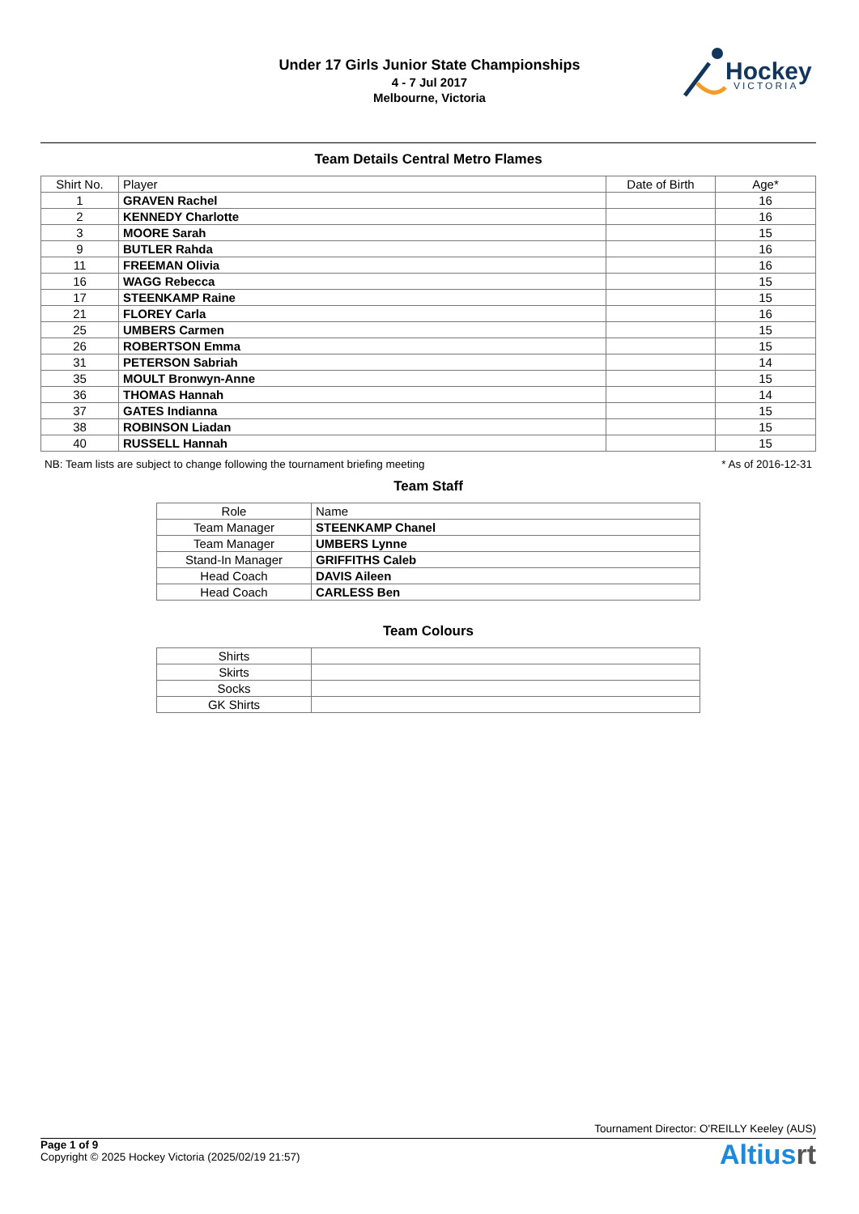Under 17 Girls Junior State Championships
4 - 7 Jul 2017
Melbourne, Victoria
Hockey
VICTORIA
Team Details Central Metro Flames
| Shirt No. | Player | Date of Birth | Age* |
| --- | --- | --- | --- |
| 1 | GRAVEN Rachel | | 16 |
| 2 | KENNEDY Charlotte | | 16 |
| 3 | MOORE Sarah | | 15 |
| 9 | BUTLER Rahda | | 16 |
| 11 | FREEMAN Olivia | | 16 |
| 16 | WAGG Rebecca | | 15 |
| 17 | STEENKAMP Raine | | 15 |
| 21 | FLOREY Carla | | 16 |
| 25 | UMBERS Carmen | | 15 |
| 26 | ROBERTSON Emma | | 15 |
| 31 | PETERSON Sabriah | | 14 |
| 35 | MOULT Bronwyn-Anne | | 15 |
| 36 | THOMAS Hannah | | 14 |
| 37 | GATES Indianna | | 15 |
| 38 | ROBINSON Liadan | | 15 |
| 40 | RUSSELL Hannah | | 15 |
NB: Team lists are subject to change following the tournament briefing meeting * As of 2016-12-31
Team Staff
| Role | Name |
| --- | --- |
| Team Manager | STEENKAMP Chanel |
| Team Manager | UMBERS Lynne |
| Stand-In Manager | GRIFFITHS Caleb |
| Head Coach | DAVIS Aileen |
| Head Coach | CARLESS Ben |
Team Colours
| Shirts | |
| Skirts | |
| Socks | |
| GK Shirts | |
Tournament Director: O'REILLY Keeley (AUS)
Page 1 of 9
Copyright © 2025 Hockey Victoria (2025/02/19 21:57)
Altiusrt